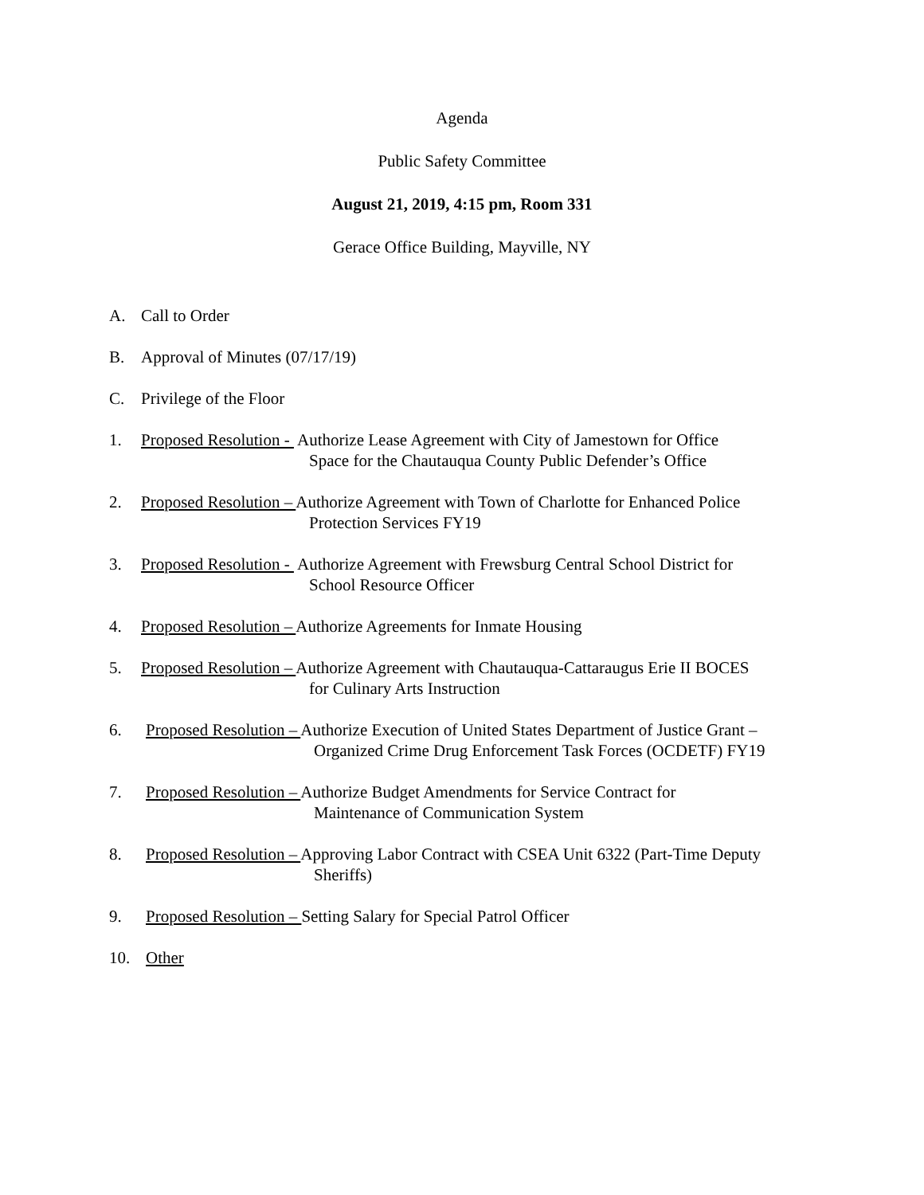Agenda
Public Safety Committee
August 21, 2019, 4:15 pm, Room 331
Gerace Office Building, Mayville, NY
A. Call to Order
B. Approval of Minutes (07/17/19)
C. Privilege of the Floor
1. Proposed Resolution - Authorize Lease Agreement with City of Jamestown for Office
Space for the Chautauqua County Public Defender’s Office
2. Proposed Resolution – Authorize Agreement with Town of Charlotte for Enhanced Police
Protection Services FY19
3. Proposed Resolution - Authorize Agreement with Frewsburg Central School District for
School Resource Officer
4. Proposed Resolution – Authorize Agreements for Inmate Housing
5. Proposed Resolution – Authorize Agreement with Chautauqua-Cattaraugus Erie II BOCES
for Culinary Arts Instruction
6. Proposed Resolution – Authorize Execution of United States Department of Justice Grant –
Organized Crime Drug Enforcement Task Forces (OCDETF) FY19
7. Proposed Resolution – Authorize Budget Amendments for Service Contract for
Maintenance of Communication System
8. Proposed Resolution – Approving Labor Contract with CSEA Unit 6322 (Part-Time Deputy
Sheriffs)
9. Proposed Resolution – Setting Salary for Special Patrol Officer
10. Other